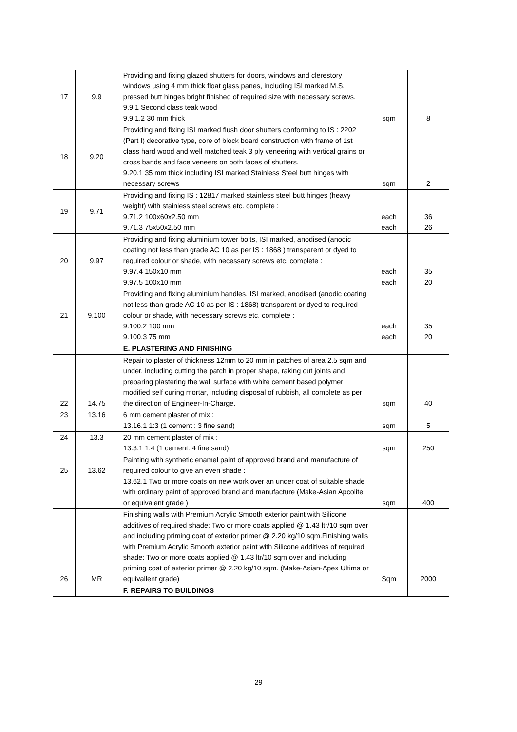| 17 | 9.9 | Providing and fixing glazed shutters for doors, windows and clerestory windows using 4 mm thick float glass panes, including ISI marked M.S. pressed butt hinges bright finished of required size with necessary screws. 9.9.1 Second class teak wood 9.9.1.2 30 mm thick | sqm | 8 |
| 18 | 9.20 | Providing and fixing ISI marked flush door shutters conforming to IS : 2202 (Part I) decorative type, core of block board construction with frame of 1st class hard wood and well matched teak 3 ply veneering with vertical grains or cross bands and face veneers on both faces of shutters. 9.20.1 35 mm thick including ISI marked Stainless Steel butt hinges with necessary screws | sqm | 2 |
| 19 | 9.71 | Providing and fixing IS : 12817 marked stainless steel butt hinges (heavy weight) with stainless steel screws etc. complete : 9.71.2 100x60x2.50 mm 9.71.3 75x50x2.50 mm | each each | 36 26 |
| 20 | 9.97 | Providing and fixing aluminium tower bolts, ISI marked, anodised (anodic coating not less than grade AC 10 as per IS : 1868 ) transparent or dyed to required colour or shade, with necessary screws etc. complete : 9.97.4 150x10 mm 9.97.5 100x10 mm | each each | 35 20 |
| 21 | 9.100 | Providing and fixing aluminium handles, ISI marked, anodised (anodic coating not less than grade AC 10 as per IS : 1868) transparent or dyed to required colour or shade, with necessary screws etc. complete : 9.100.2 100 mm 9.100.3 75 mm | each each | 35 20 |
| | | E. PLASTERING AND FINISHING | | |
| 22 | 14.75 | Repair to plaster of thickness 12mm to 20 mm in patches of area 2.5 sqm and under, including cutting the patch in proper shape, raking out joints and preparing plastering the wall surface with white cement based polymer modified self curing mortar, including disposal of rubbish, all complete as per the direction of Engineer-In-Charge. | sqm | 40 |
| 23 | 13.16 | 6 mm cement plaster of mix : 13.16.1 1:3 (1 cement : 3 fine sand) | sqm | 5 |
| 24 | 13.3 | 20 mm cement plaster of mix : 13.3.1 1:4 (1 cement: 4 fine sand) | sqm | 250 |
| 25 | 13.62 | Painting with synthetic enamel paint of approved brand and manufacture of required colour to give an even shade : 13.62.1 Two or more coats on new work over an under coat of suitable shade with ordinary paint of approved brand and manufacture (Make-Asian Apcolite or equivalent grade ) | sqm | 400 |
| 26 | MR | Finishing walls with Premium Acrylic Smooth exterior paint with Silicone additives of required shade: Two or more coats applied @ 1.43 ltr/10 sqm over and including priming coat of exterior primer @ 2.20 kg/10 sqm.Finishing walls with Premium Acrylic Smooth exterior paint with Silicone additives of required shade: Two or more coats applied @ 1.43 ltr/10 sqm over and including priming coat of exterior primer @ 2.20 kg/10 sqm. (Make-Asian-Apex Ultima or equivallent grade) | Sqm | 2000 |
| | | F. REPAIRS TO BUILDINGS | | |
29